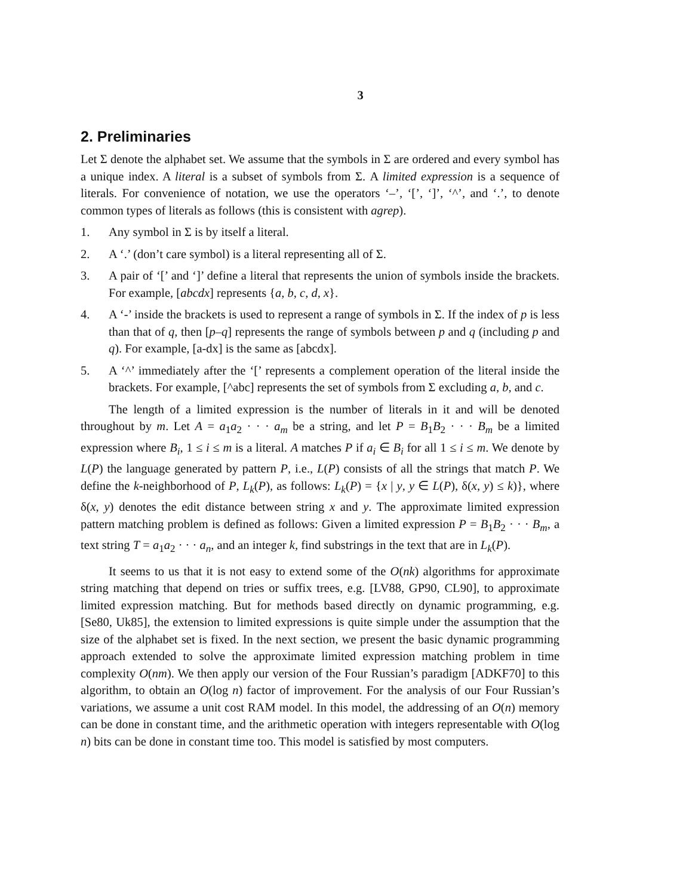3
2. Preliminaries
Let Σ denote the alphabet set. We assume that the symbols in Σ are ordered and every symbol has a unique index. A literal is a subset of symbols from Σ. A limited expression is a sequence of literals. For convenience of notation, we use the operators ‘–’, ‘[’, ‘]’, ‘^’, and ‘.’, to denote common types of literals as follows (this is consistent with agrep).
1. Any symbol in Σ is by itself a literal.
2. A ‘.’ (don’t care symbol) is a literal representing all of Σ.
3. A pair of ‘[’ and ‘]’ define a literal that represents the union of symbols inside the brackets. For example, [abcdx] represents {a, b, c, d, x}.
4. A ‘-’ inside the brackets is used to represent a range of symbols in Σ. If the index of p is less than that of q, then [p–q] represents the range of symbols between p and q (including p and q). For example, [a-dx] is the same as [abcdx].
5. A ‘^’ immediately after the ‘[’ represents a complement operation of the literal inside the brackets. For example, [^abc] represents the set of symbols from Σ excluding a, b, and c.
The length of a limited expression is the number of literals in it and will be denoted throughout by m. Let A = a<sub>1</sub>a<sub>2</sub> · · · a<sub>m</sub> be a string, and let P = B<sub>1</sub>B<sub>2</sub> · · · B<sub>m</sub> be a limited expression where B<sub>i</sub>, 1 ≤ i ≤ m is a literal. A matches P if a<sub>i</sub> ∈ B<sub>i</sub> for all 1 ≤ i ≤ m. We denote by L(P) the language generated by pattern P, i.e., L(P) consists of all the strings that match P. We define the k-neighborhood of P, L<sub>k</sub>(P), as follows: L<sub>k</sub>(P) = {x | y, y ∈ L(P), δ(x, y) ≤ k)}, where δ(x, y) denotes the edit distance between string x and y. The approximate limited expression pattern matching problem is defined as follows: Given a limited expression P = B<sub>1</sub>B<sub>2</sub> · · · B<sub>m</sub>, a text string T = a<sub>1</sub>a<sub>2</sub> · · · a<sub>n</sub>, and an integer k, find substrings in the text that are in L<sub>k</sub>(P).
It seems to us that it is not easy to extend some of the O(nk) algorithms for approximate string matching that depend on tries or suffix trees, e.g. [LV88, GP90, CL90], to approximate limited expression matching. But for methods based directly on dynamic programming, e.g. [Se80, Uk85], the extension to limited expressions is quite simple under the assumption that the size of the alphabet set is fixed. In the next section, we present the basic dynamic programming approach extended to solve the approximate limited expression matching problem in time complexity O(nm). We then apply our version of the Four Russian’s paradigm [ADKF70] to this algorithm, to obtain an O(log n) factor of improvement. For the analysis of our Four Russian’s variations, we assume a unit cost RAM model. In this model, the addressing of an O(n) memory can be done in constant time, and the arithmetic operation with integers representable with O(log n) bits can be done in constant time too. This model is satisfied by most computers.